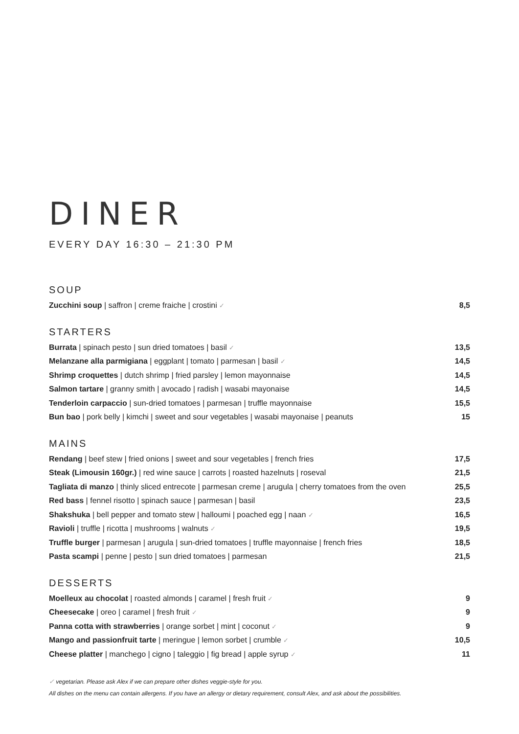DINER
EVERY DAY 16:30 – 21:30 PM
SOUP
Zucchini soup | saffron | creme fraiche | crostini ✓ 8,5
STARTERS
Burrata | spinach pesto | sun dried tomatoes | basil ✓ 13,5
Melanzane alla parmigiana | eggplant | tomato | parmesan | basil ✓ 14,5
Shrimp croquettes | dutch shrimp | fried parsley | lemon mayonnaise 14,5
Salmon tartare | granny smith | avocado | radish | wasabi mayonaise 14,5
Tenderloin carpaccio | sun-dried tomatoes | parmesan | truffle mayonnaise 15,5
Bun bao | pork belly | kimchi | sweet and sour vegetables | wasabi mayonaise | peanuts 15
MAINS
Rendang | beef stew | fried onions | sweet and sour vegetables | french fries 17,5
Steak (Limousin 160gr.) | red wine sauce | carrots | roasted hazelnuts | roseval 21,5
Tagliata di manzo | thinly sliced entrecote | parmesan creme | arugula | cherry tomatoes from the oven 25,5
Red bass | fennel risotto | spinach sauce | parmesan | basil 23,5
Shakshuka | bell pepper and tomato stew | halloumi | poached egg | naan ✓ 16,5
Ravioli | truffle | ricotta | mushrooms | walnuts ✓ 19,5
Truffle burger | parmesan | arugula | sun-dried tomatoes | truffle mayonnaise | french fries 18,5
Pasta scampi | penne | pesto | sun dried tomatoes | parmesan 21,5
DESSERTS
Moelleux au chocolat | roasted almonds | caramel | fresh fruit ✓ 9
Cheesecake | oreo | caramel | fresh fruit ✓ 9
Panna cotta with strawberries | orange sorbet | mint | coconut ✓ 9
Mango and passionfruit tarte | meringue | lemon sorbet | crumble ✓ 10,5
Cheese platter | manchego | cigno | taleggio | fig bread | apple syrup ✓ 11
✓ vegetarian. Please ask Alex if we can prepare other dishes veggie-style for you.
All dishes on the menu can contain allergens. If you have an allergy or dietary requirement, consult Alex, and ask about the possibilities.